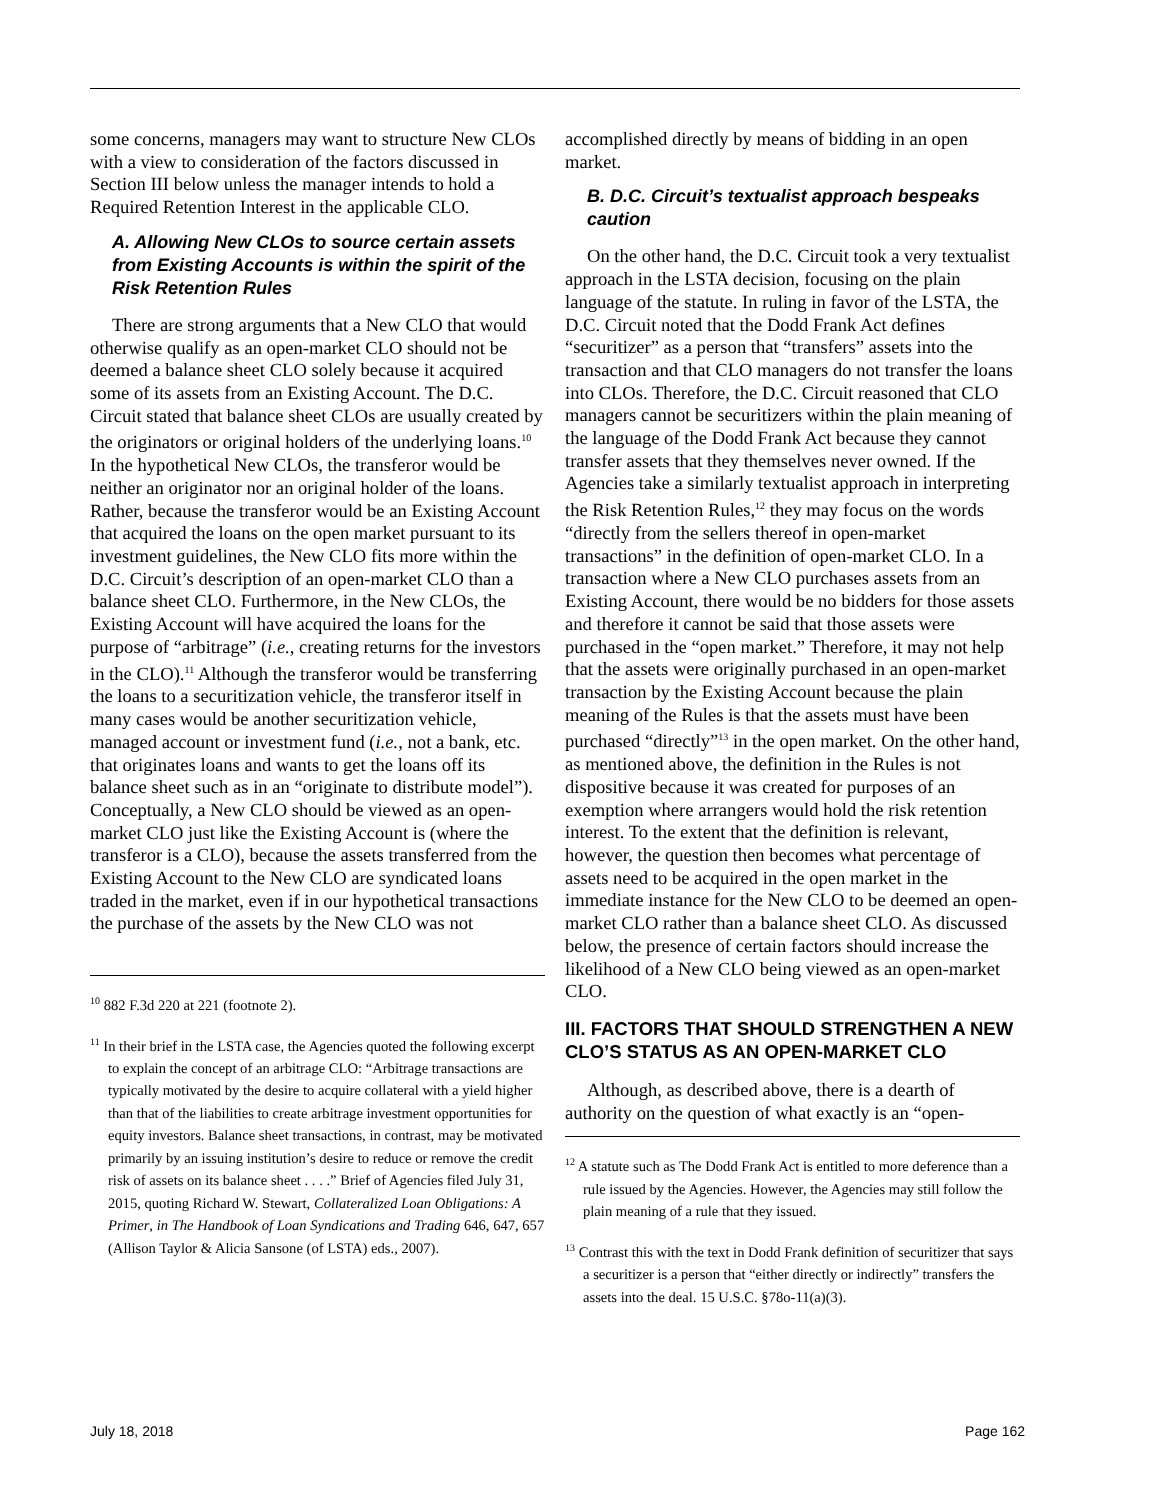some concerns, managers may want to structure New CLOs with a view to consideration of the factors discussed in Section III below unless the manager intends to hold a Required Retention Interest in the applicable CLO.
A. Allowing New CLOs to source certain assets from Existing Accounts is within the spirit of the Risk Retention Rules
There are strong arguments that a New CLO that would otherwise qualify as an open-market CLO should not be deemed a balance sheet CLO solely because it acquired some of its assets from an Existing Account. The D.C. Circuit stated that balance sheet CLOs are usually created by the originators or original holders of the underlying loans.<sup>10</sup> In the hypothetical New CLOs, the transferor would be neither an originator nor an original holder of the loans. Rather, because the transferor would be an Existing Account that acquired the loans on the open market pursuant to its investment guidelines, the New CLO fits more within the D.C. Circuit’s description of an open-market CLO than a balance sheet CLO. Furthermore, in the New CLOs, the Existing Account will have acquired the loans for the purpose of “arbitrage” (i.e., creating returns for the investors in the CLO).<sup>11</sup> Although the transferor would be transferring the loans to a securitization vehicle, the transferor itself in many cases would be another securitization vehicle, managed account or investment fund (i.e., not a bank, etc. that originates loans and wants to get the loans off its balance sheet such as in an “originate to distribute model”). Conceptually, a New CLO should be viewed as an open-market CLO just like the Existing Account is (where the transferor is a CLO), because the assets transferred from the Existing Account to the New CLO are syndicated loans traded in the market, even if in our hypothetical transactions the purchase of the assets by the New CLO was not
<sup>10</sup> 882 F.3d 220 at 221 (footnote 2).
<sup>11</sup> In their brief in the LSTA case, the Agencies quoted the following excerpt to explain the concept of an arbitrage CLO: “Arbitrage transactions are typically motivated by the desire to acquire collateral with a yield higher than that of the liabilities to create arbitrage investment opportunities for equity investors. Balance sheet transactions, in contrast, may be motivated primarily by an issuing institution’s desire to reduce or remove the credit risk of assets on its balance sheet . . . .” Brief of Agencies filed July 31, 2015, quoting Richard W. Stewart, Collateralized Loan Obligations: A Primer, in The Handbook of Loan Syndications and Trading 646, 647, 657 (Allison Taylor & Alicia Sansone (of LSTA) eds., 2007).
accomplished directly by means of bidding in an open market.
B. D.C. Circuit’s textualist approach bespeaks caution
On the other hand, the D.C. Circuit took a very textualist approach in the LSTA decision, focusing on the plain language of the statute. In ruling in favor of the LSTA, the D.C. Circuit noted that the Dodd Frank Act defines “securitizer” as a person that “transfers” assets into the transaction and that CLO managers do not transfer the loans into CLOs. Therefore, the D.C. Circuit reasoned that CLO managers cannot be securitizers within the plain meaning of the language of the Dodd Frank Act because they cannot transfer assets that they themselves never owned. If the Agencies take a similarly textualist approach in interpreting the Risk Retention Rules,<sup>12</sup> they may focus on the words “directly from the sellers thereof in open-market transactions” in the definition of open-market CLO. In a transaction where a New CLO purchases assets from an Existing Account, there would be no bidders for those assets and therefore it cannot be said that those assets were purchased in the “open market.” Therefore, it may not help that the assets were originally purchased in an open-market transaction by the Existing Account because the plain meaning of the Rules is that the assets must have been purchased “directly”<sup>13</sup> in the open market. On the other hand, as mentioned above, the definition in the Rules is not dispositive because it was created for purposes of an exemption where arrangers would hold the risk retention interest. To the extent that the definition is relevant, however, the question then becomes what percentage of assets need to be acquired in the open market in the immediate instance for the New CLO to be deemed an open-market CLO rather than a balance sheet CLO. As discussed below, the presence of certain factors should increase the likelihood of a New CLO being viewed as an open-market CLO.
III. FACTORS THAT SHOULD STRENGTHEN A NEW CLO’S STATUS AS AN OPEN-MARKET CLO
Although, as described above, there is a dearth of authority on the question of what exactly is an “open-
<sup>12</sup> A statute such as The Dodd Frank Act is entitled to more deference than a rule issued by the Agencies. However, the Agencies may still follow the plain meaning of a rule that they issued.
<sup>13</sup> Contrast this with the text in Dodd Frank definition of securitizer that says a securitizer is a person that “either directly or indirectly” transfers the assets into the deal. 15 U.S.C. §78o-11(a)(3).
July 18, 2018 Page 162